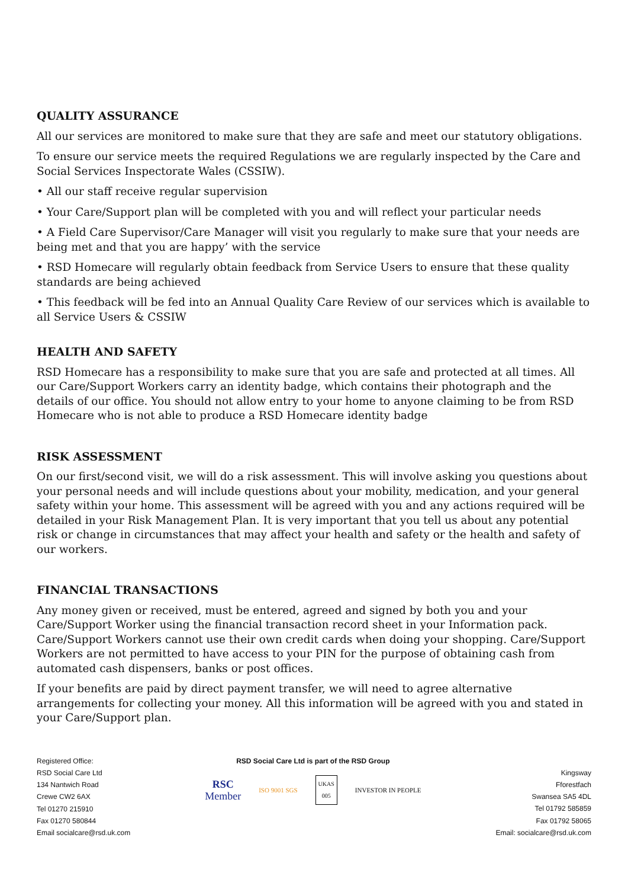QUALITY ASSURANCE
All our services are monitored to make sure that they are safe and meet our statutory obligations.
To ensure our service meets the required Regulations we are regularly inspected by the Care and Social Services Inspectorate Wales (CSSIW).
• All our staff receive regular supervision
• Your Care/Support plan will be completed with you and will reflect your particular needs
• A Field Care Supervisor/Care Manager will visit you regularly to make sure that your needs are being met and that you are happy’ with the service
• RSD Homecare will regularly obtain feedback from Service Users to ensure that these quality standards are being achieved
• This feedback will be fed into an Annual Quality Care Review of our services which is available to all Service Users & CSSIW
HEALTH AND SAFETY
RSD Homecare has a responsibility to make sure that you are safe and protected at all times. All our Care/Support Workers carry an identity badge, which contains their photograph and the details of our office. You should not allow entry to your home to anyone claiming to be from RSD Homecare who is not able to produce a RSD Homecare identity badge
RISK ASSESSMENT
On our first/second visit, we will do a risk assessment. This will involve asking you questions about your personal needs and will include questions about your mobility, medication, and your general safety within your home. This assessment will be agreed with you and any actions required will be detailed in your Risk Management Plan. It is very important that you tell us about any potential risk or change in circumstances that may affect your health and safety or the health and safety of our workers.
FINANCIAL TRANSACTIONS
Any money given or received, must be entered, agreed and signed by both you and your Care/Support Worker using the financial transaction record sheet in your Information pack. Care/Support Workers cannot use their own credit cards when doing your shopping. Care/Support Workers are not permitted to have access to your PIN for the purpose of obtaining cash from automated cash dispensers, banks or post offices.
If your benefits are paid by direct payment transfer, we will need to agree alternative arrangements for collecting your money. All this information will be agreed with you and stated in your Care/Support plan.
Registered Office:
RSD Social Care Ltd
134 Nantwich Road
Crewe CW2 6AX
Tel 01270 215910
Fax 01270 580844
Email socialcare@rsd.uk.com
RSD Social Care Ltd is part of the RSD Group
RSC
Member ISO 9001 SGS UKAS
005 INVESTOR IN PEOPLE
Kingsway
Fforestfach
Swansea SA5 4DL
Tel 01792 585859
Fax 01792 58065
Email: socialcare@rsd.uk.com